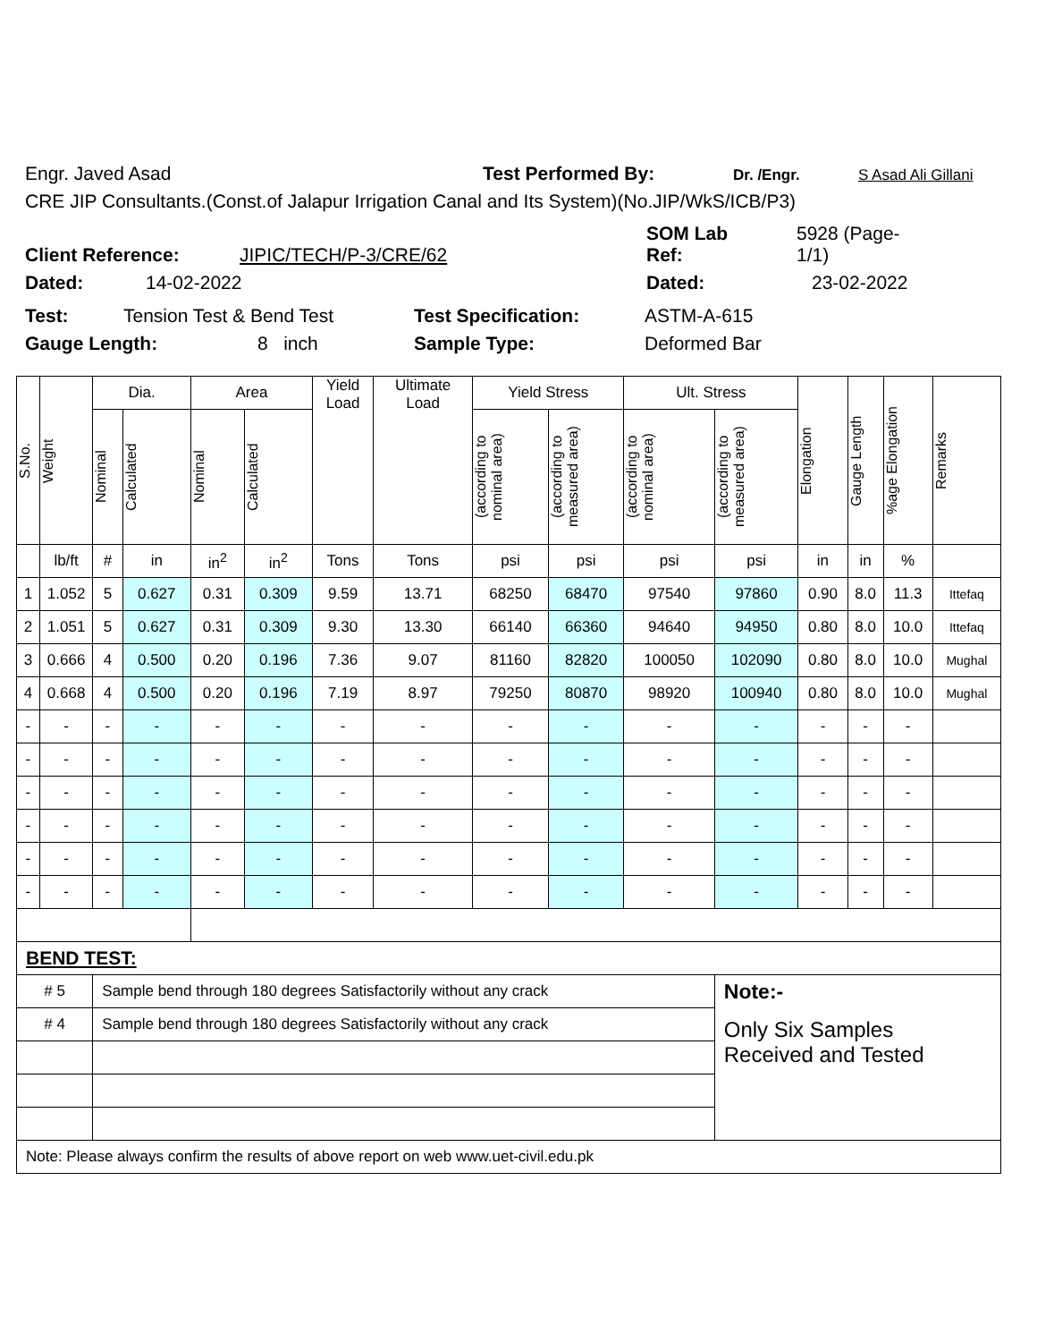Engr. Javed Asad Test Performed By: Dr. /Engr. S Asad Ali Gillani
CRE JIP Consultants.(Const.of Jalapur Irrigation Canal and Its System)(No.JIP/WkS/ICB/P3)
Client Reference: JIPIC/TECH/P-3/CRE/62 SOM Lab
Ref: 5928 (Page-
1/1)
Dated: 14-02-2022 Dated: 23-02-2022
Test: Tension Test & Bend Test Test Specification: ASTM-A-615
Gauge Length: 8 inch Sample Type: Deformed Bar
| S.No. | Weight | Dia. | | Area | | Yield Load | Ultimate Load | Yield Stress | | Ult. Stress | | Elongation | Gauge Length | %age Elongation | Remarks |
| --- | --- | --- | --- | --- | --- | --- | --- | --- | --- | --- | --- | --- | --- | --- | --- |
| | | Nominal | Calculated | Nominal | Calculated | | | (according to nominal area) | (according to measured area) | (according to nominal area) | (according to measured area) | | | | |
| | lb/ft | # | in | in<sup>2</sup> | in<sup>2</sup> | Tons | Tons | psi | psi | psi | psi | in | in | % | |
| 1 | 1.052 | 5 | 0.627 | 0.31 | 0.309 | 9.59 | 13.71 | 68250 | 68470 | 97540 | 97860 | 0.90 | 8.0 | 11.3 | Ittefaq |
| 2 | 1.051 | 5 | 0.627 | 0.31 | 0.309 | 9.30 | 13.30 | 66140 | 66360 | 94640 | 94950 | 0.80 | 8.0 | 10.0 | Ittefaq |
| 3 | 0.666 | 4 | 0.500 | 0.20 | 0.196 | 7.36 | 9.07 | 81160 | 82820 | 100050 | 102090 | 0.80 | 8.0 | 10.0 | Mughal |
| 4 | 0.668 | 4 | 0.500 | 0.20 | 0.196 | 7.19 | 8.97 | 79250 | 80870 | 98920 | 100940 | 0.80 | 8.0 | 10.0 | Mughal |
| - | - | - | - | - | - | - | - | - | - | - | - | - | - | - | |
| - | - | - | - | - | - | - | - | - | - | - | - | - | - | - | |
| - | - | - | - | - | - | - | - | - | - | - | - | - | - | - | |
| - | - | - | - | - | - | - | - | - | - | - | - | - | - | - | |
| - | - | - | - | - | - | - | - | - | - | - | - | - | - | - | |
| - | - | - | - | - | - | - | - | - | - | - | - | - | - | - | |
| BEND TEST: | | | | | | | | | | | | | | | |
| # 5 | | Sample bend through 180 degrees Satisfactorily without any crack | | | | | | | | | Note:- | | | | |
| # 4 | | Sample bend through 180 degrees Satisfactorily without any crack | | | | | | | | | Only Six Samples Received and Tested | | | | |
| Note: Please always confirm the results of above report on web www.uet-civil.edu.pk | | | | | | | | | | | | | | | |